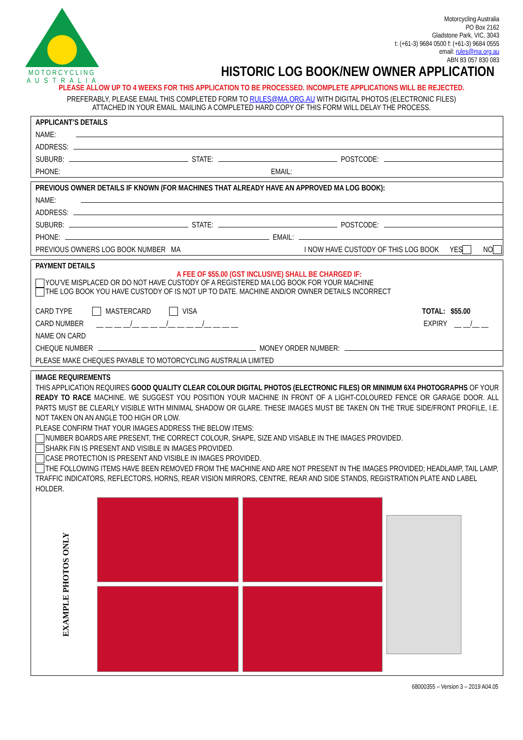MOTORCYCLING
A U S T R A L I A
Motorcycling Australia
PO Box 2162
Gladstone Park, VIC, 3043
t: (+61-3) 9684 0500 f: (+61-3) 9684 0555
email: rules@ma.org.au
ABN 83 057 830 083
HISTORIC LOG BOOK/NEW OWNER APPLICATION
PLEASE ALLOW UP TO 4 WEEKS FOR THIS APPLICATION TO BE PROCESSED. INCOMPLETE APPLICATIONS WILL BE REJECTED.
PREFERABLY, PLEASE EMAIL THIS COMPLETED FORM TO RULES@MA.ORG.AU WITH DIGITAL PHOTOS (ELECTRONIC FILES)
ATTACHED IN YOUR EMAIL. MAILING A COMPLETED HARD COPY OF THIS FORM WILL DELAY THE PROCESS.
APPLICANT’S DETAILS
NAME:
ADDRESS:
SUBURB: STATE: POSTCODE:
PHONE: EMAIL:
PREVIOUS OWNER DETAILS IF KNOWN (FOR MACHINES THAT ALREADY HAVE AN APPROVED MA LOG BOOK):
NAME:
ADDRESS:
SUBURB: STATE: POSTCODE:
PHONE: EMAIL:
PREVIOUS OWNERS LOG BOOK NUMBER MA I NOW HAVE CUSTODY OF THIS LOG BOOK YES NO
PAYMENT DETAILS
A FEE OF $55.00 (GST INCLUSIVE) SHALL BE CHARGED IF:
YOU’VE MISPLACED OR DO NOT HAVE CUSTODY OF A REGISTERED MA LOG BOOK FOR YOUR MACHINE
THE LOG BOOK YOU HAVE CUSTODY OF IS NOT UP TO DATE. MACHINE AND/OR OWNER DETAILS INCORRECT
CARD TYPE MASTERCARD VISA TOTAL: $55.00
CARD NUMBER __ __ __ __/__ __ __ __/__ __ __ __/__ __ __ __ EXPIRY __ __/__ __
NAME ON CARD
CHEQUE NUMBER MONEY ORDER NUMBER:
PLEASE MAKE CHEQUES PAYABLE TO MOTORCYCLING AUSTRALIA LIMITED
IMAGE REQUIREMENTS
THIS APPLICATION REQUIRES GOOD QUALITY CLEAR COLOUR DIGITAL PHOTOS (ELECTRONIC FILES) OR MINIMUM 6X4 PHOTOGRAPHS OF YOUR READY TO RACE MACHINE. WE SUGGEST YOU POSITION YOUR MACHINE IN FRONT OF A LIGHT-COLOURED FENCE OR GARAGE DOOR. ALL PARTS MUST BE CLEARLY VISIBLE WITH MINIMAL SHADOW OR GLARE. THESE IMAGES MUST BE TAKEN ON THE TRUE SIDE/FRONT PROFILE, I.E. NOT TAKEN ON AN ANGLE TOO HIGH OR LOW.
PLEASE CONFIRM THAT YOUR IMAGES ADDRESS THE BELOW ITEMS:
NUMBER BOARDS ARE PRESENT, THE CORRECT COLOUR, SHAPE, SIZE AND VISABLE IN THE IMAGES PROVIDED.
SHARK FIN IS PRESENT AND VISIBLE IN IMAGES PROVIDED.
CASE PROTECTION IS PRESENT AND VISIBLE IN IMAGES PROVIDED.
THE FOLLOWING ITEMS HAVE BEEN REMOVED FROM THE MACHINE AND ARE NOT PRESENT IN THE IMAGES PROVIDED; HEADLAMP, TAIL LAMP, TRAFFIC INDICATORS, REFLECTORS, HORNS, REAR VISION MIRRORS, CENTRE, REAR AND SIDE STANDS, REGISTRATION PLATE AND LABEL HOLDER.
EXAMPLE PHOTOS ONLY
68000355 – Version 3 – 2019 A04.05